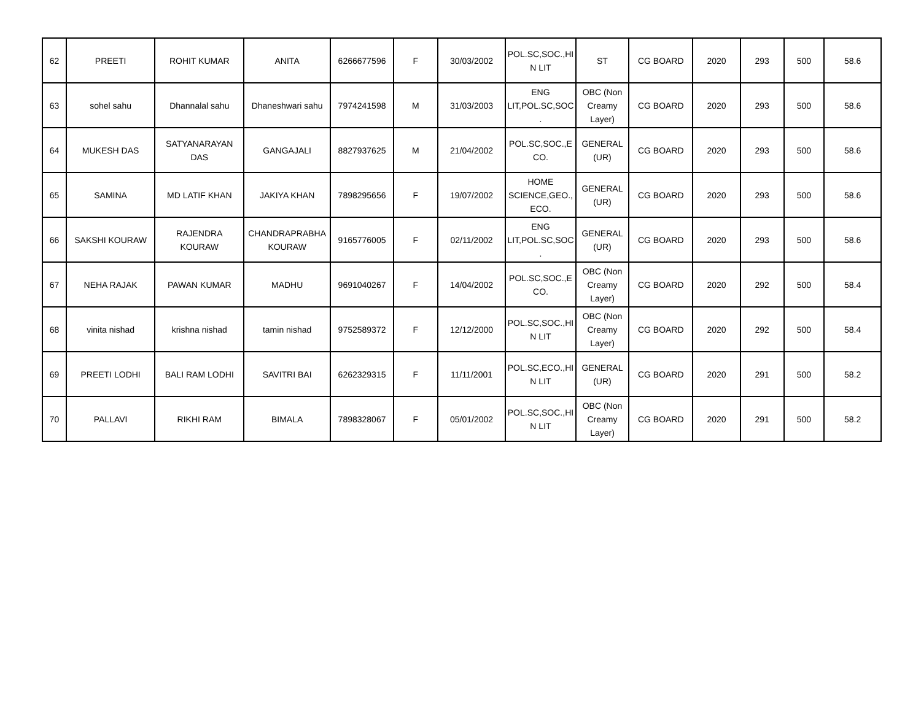| 62 | PREETI | ROHIT KUMAR | ANITA | 6266677596 | F | 30/03/2002 | POL.SC,SOC.,HI N LIT | ST | CG BOARD | 2020 | 293 | 500 | 58.6 |
| 63 | sohel sahu | Dhannalal sahu | Dhaneshwari sahu | 7974241598 | M | 31/03/2003 | ENG LIT,POL.SC,SOC . | OBC (Non Creamy Layer) | CG BOARD | 2020 | 293 | 500 | 58.6 |
| 64 | MUKESH DAS | SATYANARAYAN DAS | GANGAJALI | 8827937625 | M | 21/04/2002 | POL.SC,SOC.,E CO. | GENERAL (UR) | CG BOARD | 2020 | 293 | 500 | 58.6 |
| 65 | SAMINA | MD LATIF KHAN | JAKIYA KHAN | 7898295656 | F | 19/07/2002 | HOME SCIENCE,GEO., ECO. | GENERAL (UR) | CG BOARD | 2020 | 293 | 500 | 58.6 |
| 66 | SAKSHI KOURAW | RAJENDRA KOURAW | CHANDRAPRABHA KOURAW | 9165776005 | F | 02/11/2002 | ENG LIT,POL.SC,SOC . | GENERAL (UR) | CG BOARD | 2020 | 293 | 500 | 58.6 |
| 67 | NEHA RAJAK | PAWAN KUMAR | MADHU | 9691040267 | F | 14/04/2002 | POL.SC,SOC.,E CO. | OBC (Non Creamy Layer) | CG BOARD | 2020 | 292 | 500 | 58.4 |
| 68 | vinita nishad | krishna nishad | tamin nishad | 9752589372 | F | 12/12/2000 | POL.SC,SOC.,HI N LIT | OBC (Non Creamy Layer) | CG BOARD | 2020 | 292 | 500 | 58.4 |
| 69 | PREETI LODHI | BALI RAM LODHI | SAVITRI BAI | 6262329315 | F | 11/11/2001 | POL.SC,ECO.,HI N LIT | GENERAL (UR) | CG BOARD | 2020 | 291 | 500 | 58.2 |
| 70 | PALLAVI | RIKHI RAM | BIMALA | 7898328067 | F | 05/01/2002 | POL.SC,SOC.,HI N LIT | OBC (Non Creamy Layer) | CG BOARD | 2020 | 291 | 500 | 58.2 |